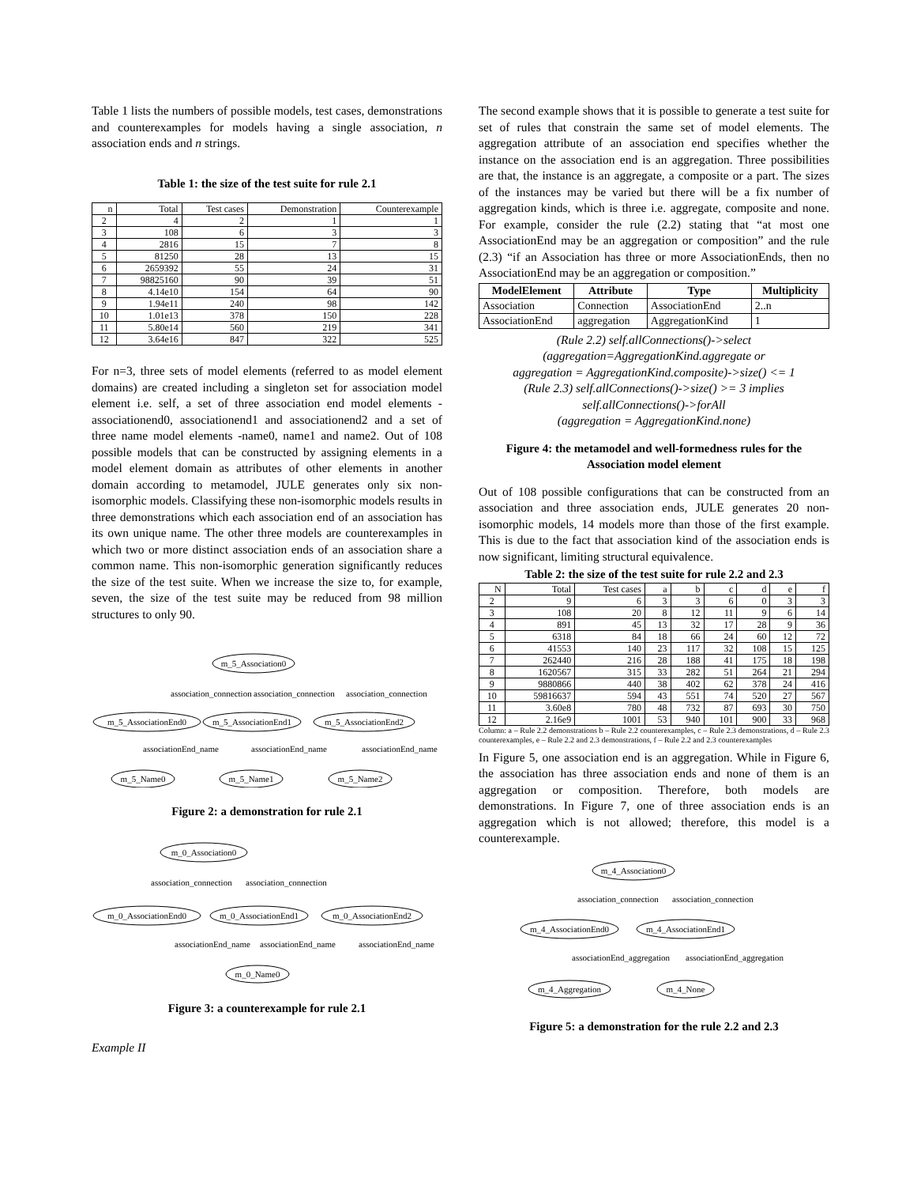Table 1 lists the numbers of possible models, test cases, demonstrations and counterexamples for models having a single association, n association ends and n strings.
Table 1: the size of the test suite for rule 2.1
| n | Total | Test cases | Demonstration | Counterexample |
| --- | --- | --- | --- | --- |
| 2 | 4 | 2 | 1 | 1 |
| 3 | 108 | 6 | 3 | 3 |
| 4 | 2816 | 15 | 7 | 8 |
| 5 | 81250 | 28 | 13 | 15 |
| 6 | 2659392 | 55 | 24 | 31 |
| 7 | 98825160 | 90 | 39 | 51 |
| 8 | 4.14e10 | 154 | 64 | 90 |
| 9 | 1.94e11 | 240 | 98 | 142 |
| 10 | 1.01e13 | 378 | 150 | 228 |
| 11 | 5.80e14 | 560 | 219 | 341 |
| 12 | 3.64e16 | 847 | 322 | 525 |
For n=3, three sets of model elements (referred to as model element domains) are created including a singleton set for association model element i.e. self, a set of three association end model elements - associationend0, associationend1 and associationend2 and a set of three name model elements -name0, name1 and name2. Out of 108 possible models that can be constructed by assigning elements in a model element domain as attributes of other elements in another domain according to metamodel, JULE generates only six non-isomorphic models. Classifying these non-isomorphic models results in three demonstrations which each association end of an association has its own unique name. The other three models are counterexamples in which two or more distinct association ends of an association share a common name. This non-isomorphic generation significantly reduces the size of the test suite. When we increase the size to, for example, seven, the size of the test suite may be reduced from 98 million structures to only 90.
m_5_Association0
association_connection
association_connection
association_connection
m_5_AssociationEnd0
m_5_AssociationEnd1
m_5_AssociationEnd2
associationEnd_name
associationEnd_name
associationEnd_name
m_5_Name0
m_5_Name1
m_5_Name2
Figure 2: a demonstration for rule 2.1
m_0_Association0
association_connection
association_connection
m_0_AssociationEnd0
m_0_AssociationEnd1
m_0_AssociationEnd2
associationEnd_name
associationEnd_name
associationEnd_name
m_0_Name0
Figure 3: a counterexample for rule 2.1
Example II
The second example shows that it is possible to generate a test suite for set of rules that constrain the same set of model elements. The aggregation attribute of an association end specifies whether the instance on the association end is an aggregation. Three possibilities are that, the instance is an aggregate, a composite or a part. The sizes of the instances may be varied but there will be a fix number of aggregation kinds, which is three i.e. aggregate, composite and none. For example, consider the rule (2.2) stating that “at most one AssociationEnd may be an aggregation or composition” and the rule (2.3) “if an Association has three or more AssociationEnds, then no AssociationEnd may be an aggregation or composition.”
| ModelElement | Attribute | Type | Multiplicity |
| --- | --- | --- | --- |
| Association | Connection | AssociationEnd | 2..n |
| AssociationEnd | aggregation | AggregationKind | 1 |
(Rule 2.2) self.allConnections()->select
(aggregation=AggregationKind.aggregate or
aggregation = AggregationKind.composite)->size() <= 1
(Rule 2.3) self.allConnections()->size() >= 3 implies
self.allConnections()->forAll
(aggregation = AggregationKind.none)
Figure 4: the metamodel and well-formedness rules for the Association model element
Out of 108 possible configurations that can be constructed from an association and three association ends, JULE generates 20 non-isomorphic models, 14 models more than those of the first example. This is due to the fact that association kind of the association ends is now significant, limiting structural equivalence.
Table 2: the size of the test suite for rule 2.2 and 2.3
| N | Total | Test cases | a | b | c | d | e | f |
| --- | --- | --- | --- | --- | --- | --- | --- | --- |
| 2 | 9 | 6 | 3 | 3 | 6 | 0 | 3 | 3 |
| 3 | 108 | 20 | 8 | 12 | 11 | 9 | 6 | 14 |
| 4 | 891 | 45 | 13 | 32 | 17 | 28 | 9 | 36 |
| 5 | 6318 | 84 | 18 | 66 | 24 | 60 | 12 | 72 |
| 6 | 41553 | 140 | 23 | 117 | 32 | 108 | 15 | 125 |
| 7 | 262440 | 216 | 28 | 188 | 41 | 175 | 18 | 198 |
| 8 | 1620567 | 315 | 33 | 282 | 51 | 264 | 21 | 294 |
| 9 | 9880866 | 440 | 38 | 402 | 62 | 378 | 24 | 416 |
| 10 | 59816637 | 594 | 43 | 551 | 74 | 520 | 27 | 567 |
| 11 | 3.60e8 | 780 | 48 | 732 | 87 | 693 | 30 | 750 |
| 12 | 2.16e9 | 1001 | 53 | 940 | 101 | 900 | 33 | 968 |
Column: a – Rule 2.2 demonstrations b – Rule 2.2 counterexamples, c – Rule 2.3 demonstrations, d – Rule 2.3 counterexamples, e – Rule 2.2 and 2.3 demonstrations, f – Rule 2.2 and 2.3 counterexamples
In Figure 5, one association end is an aggregation. While in Figure 6, the association has three association ends and none of them is an aggregation or composition. Therefore, both models are demonstrations. In Figure 7, one of three association ends is an aggregation which is not allowed; therefore, this model is a counterexample.
m_4_Association0
association_connection
association_connection
m_4_AssociationEnd0
m_4_AssociationEnd1
associationEnd_aggregation
associationEnd_aggregation
m_4_Aggregation
m_4_None
Figure 5: a demonstration for the rule 2.2 and 2.3